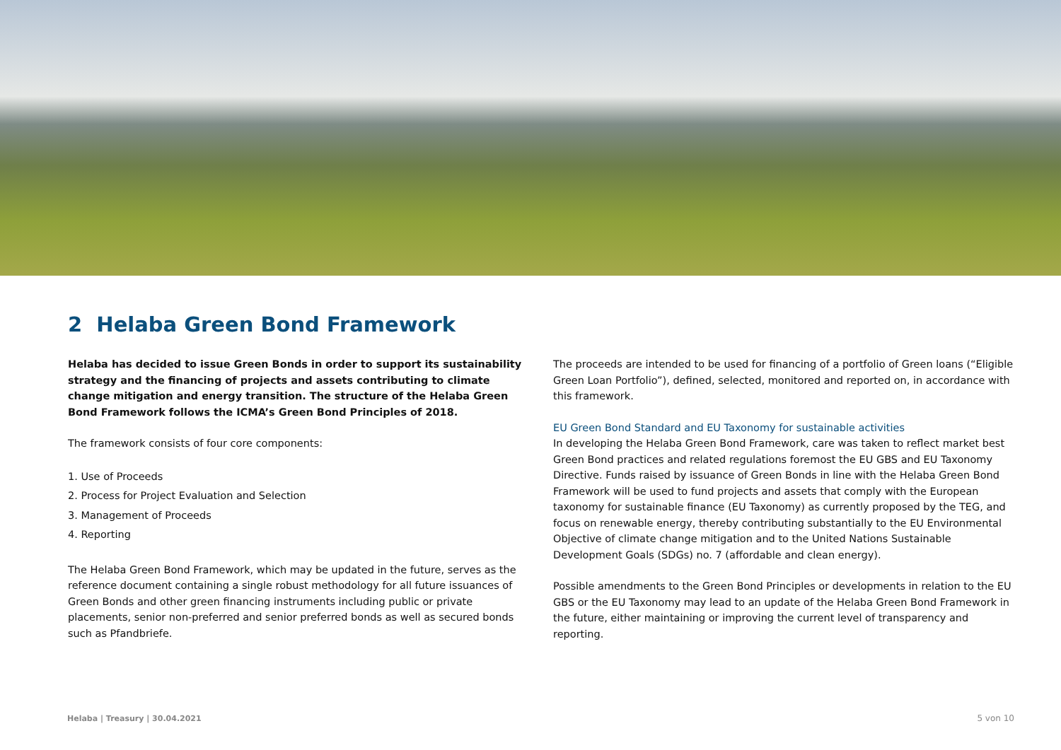2 Helaba Green Bond Framework
Helaba has decided to issue Green Bonds in order to support its sustainability strategy and the financing of projects and assets contributing to climate change mitigation and energy transition. The structure of the Helaba Green Bond Framework follows the ICMA’s Green Bond Principles of 2018.
The framework consists of four core components:
1. Use of Proceeds
2. Process for Project Evaluation and Selection
3. Management of Proceeds
4. Reporting
The Helaba Green Bond Framework, which may be updated in the future, serves as the reference document containing a single robust methodology for all future issuances of Green Bonds and other green financing instruments including public or private placements, senior non-preferred and senior preferred bonds as well as secured bonds such as Pfandbriefe.
The proceeds are intended to be used for financing of a portfolio of Green loans (“Eligible Green Loan Portfolio”), defined, selected, monitored and reported on, in accordance with this framework.
EU Green Bond Standard and EU Taxonomy for sustainable activities
In developing the Helaba Green Bond Framework, care was taken to reflect market best Green Bond practices and related regulations foremost the EU GBS and EU Taxonomy Directive. Funds raised by issuance of Green Bonds in line with the Helaba Green Bond Framework will be used to fund projects and assets that comply with the European taxonomy for sustainable finance (EU Taxonomy) as currently proposed by the TEG, and focus on renewable energy, thereby contributing substantially to the EU Environmental Objective of climate change mitigation and to the United Nations Sustainable Development Goals (SDGs) no. 7 (affordable and clean energy).
Possible amendments to the Green Bond Principles or developments in relation to the EU GBS or the EU Taxonomy may lead to an update of the Helaba Green Bond Framework in the future, either maintaining or improving the current level of transparency and reporting.
Helaba | Treasury | 30.04.2021 5 von 10